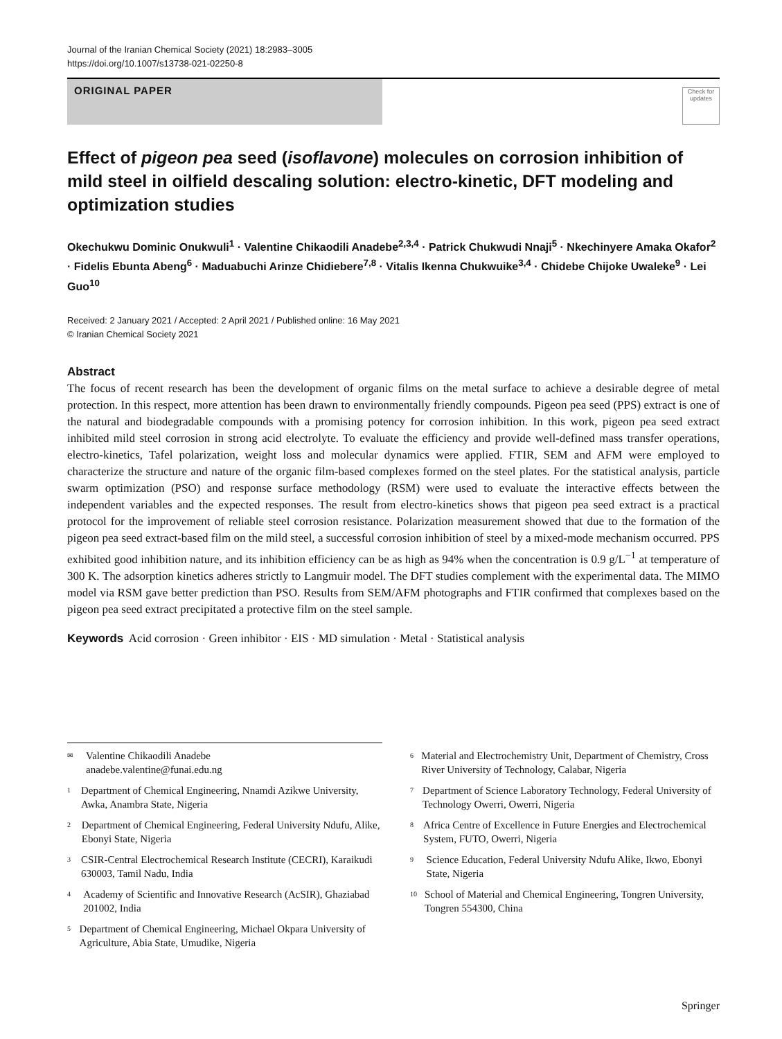Journal of the Iranian Chemical Society (2021) 18:2983–3005
https://doi.org/10.1007/s13738-021-02250-8
ORIGINAL PAPER
Check for updates
Effect of pigeon pea seed (isoflavone) molecules on corrosion inhibition of mild steel in oilfield descaling solution: electro-kinetic, DFT modeling and optimization studies
Okechukwu Dominic Onukwuli<sup>1</sup> · Valentine Chikaodili Anadebe<sup>2,3,4</sup> · Patrick Chukwudi Nnaji<sup>5</sup> · Nkechinyere Amaka Okafor<sup>2</sup> · Fidelis Ebunta Abeng<sup>6</sup> · Maduabuchi Arinze Chidiebere<sup>7,8</sup> · Vitalis Ikenna Chukwuike<sup>3,4</sup> · Chidebe Chijoke Uwaleke<sup>9</sup> · Lei Guo<sup>10</sup>
Received: 2 January 2021 / Accepted: 2 April 2021 / Published online: 16 May 2021
© Iranian Chemical Society 2021
Abstract
The focus of recent research has been the development of organic films on the metal surface to achieve a desirable degree of metal protection. In this respect, more attention has been drawn to environmentally friendly compounds. Pigeon pea seed (PPS) extract is one of the natural and biodegradable compounds with a promising potency for corrosion inhibition. In this work, pigeon pea seed extract inhibited mild steel corrosion in strong acid electrolyte. To evaluate the efficiency and provide well-defined mass transfer operations, electro-kinetics, Tafel polarization, weight loss and molecular dynamics were applied. FTIR, SEM and AFM were employed to characterize the structure and nature of the organic film-based complexes formed on the steel plates. For the statistical analysis, particle swarm optimization (PSO) and response surface methodology (RSM) were used to evaluate the interactive effects between the independent variables and the expected responses. The result from electro-kinetics shows that pigeon pea seed extract is a practical protocol for the improvement of reliable steel corrosion resistance. Polarization measurement showed that due to the formation of the pigeon pea seed extract-based film on the mild steel, a successful corrosion inhibition of steel by a mixed-mode mechanism occurred. PPS exhibited good inhibition nature, and its inhibition efficiency can be as high as 94% when the concentration is 0.9 g/L<sup>−1</sup> at temperature of 300 K. The adsorption kinetics adheres strictly to Langmuir model. The DFT studies complement with the experimental data. The MIMO model via RSM gave better prediction than PSO. Results from SEM/AFM photographs and FTIR confirmed that complexes based on the pigeon pea seed extract precipitated a protective film on the steel sample.
Keywords Acid corrosion · Green inhibitor · EIS · MD simulation · Metal · Statistical analysis
✉ Valentine Chikaodili Anadebe
anadebe.valentine@funai.edu.ng
1 Department of Chemical Engineering, Nnamdi Azikwe University, Awka, Anambra State, Nigeria
2 Department of Chemical Engineering, Federal University Ndufu, Alike, Ebonyi State, Nigeria
3 CSIR-Central Electrochemical Research Institute (CECRI), Karaikudi 630003, Tamil Nadu, India
4 Academy of Scientific and Innovative Research (AcSIR), Ghaziabad 201002, India
5 Department of Chemical Engineering, Michael Okpara University of Agriculture, Abia State, Umudike, Nigeria
6 Material and Electrochemistry Unit, Department of Chemistry, Cross River University of Technology, Calabar, Nigeria
7 Department of Science Laboratory Technology, Federal University of Technology Owerri, Owerri, Nigeria
8 Africa Centre of Excellence in Future Energies and Electrochemical System, FUTO, Owerri, Nigeria
9 Science Education, Federal University Ndufu Alike, Ikwo, Ebonyi State, Nigeria
10 School of Material and Chemical Engineering, Tongren University, Tongren 554300, China
Springer